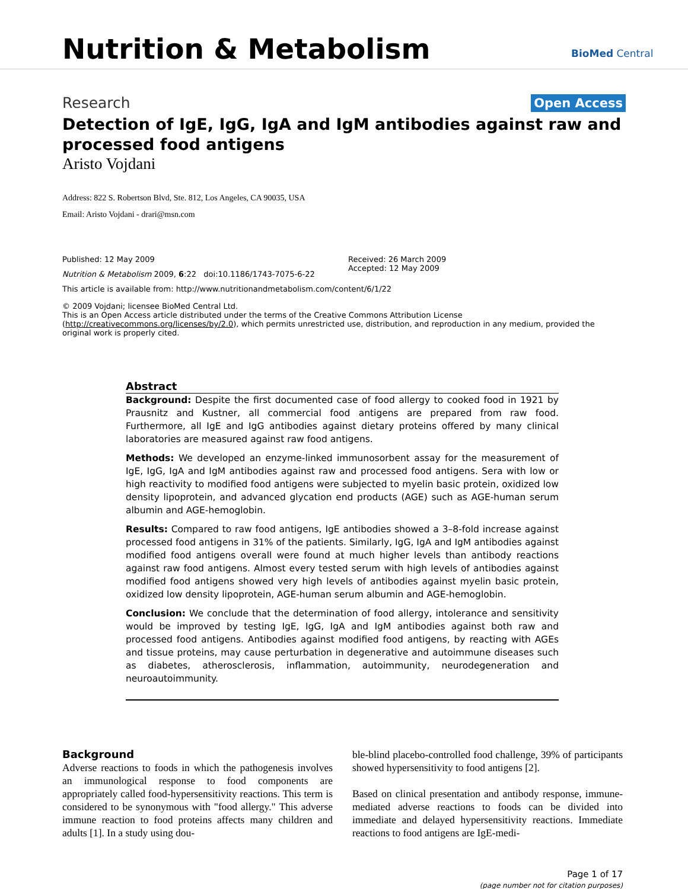Nutrition & Metabolism BioMed Central
Research Open Access
Detection of IgE, IgG, IgA and IgM antibodies against raw and processed food antigens
Aristo Vojdani
Address: 822 S. Robertson Blvd, Ste. 812, Los Angeles, CA 90035, USA
Email: Aristo Vojdani - drari@msn.com
Published: 12 May 2009
Nutrition & Metabolism 2009, 6:22 doi:10.1186/1743-7075-6-22
Received: 26 March 2009
Accepted: 12 May 2009
This article is available from: http://www.nutritionandmetabolism.com/content/6/1/22
© 2009 Vojdani; licensee BioMed Central Ltd.
This is an Open Access article distributed under the terms of the Creative Commons Attribution License (http://creativecommons.org/licenses/by/2.0), which permits unrestricted use, distribution, and reproduction in any medium, provided the original work is properly cited.
Abstract
Background: Despite the first documented case of food allergy to cooked food in 1921 by Prausnitz and Kustner, all commercial food antigens are prepared from raw food. Furthermore, all IgE and IgG antibodies against dietary proteins offered by many clinical laboratories are measured against raw food antigens.
Methods: We developed an enzyme-linked immunosorbent assay for the measurement of IgE, IgG, IgA and IgM antibodies against raw and processed food antigens. Sera with low or high reactivity to modified food antigens were subjected to myelin basic protein, oxidized low density lipoprotein, and advanced glycation end products (AGE) such as AGE-human serum albumin and AGE-hemoglobin.
Results: Compared to raw food antigens, IgE antibodies showed a 3–8-fold increase against processed food antigens in 31% of the patients. Similarly, IgG, IgA and IgM antibodies against modified food antigens overall were found at much higher levels than antibody reactions against raw food antigens. Almost every tested serum with high levels of antibodies against modified food antigens showed very high levels of antibodies against myelin basic protein, oxidized low density lipoprotein, AGE-human serum albumin and AGE-hemoglobin.
Conclusion: We conclude that the determination of food allergy, intolerance and sensitivity would be improved by testing IgE, IgG, IgA and IgM antibodies against both raw and processed food antigens. Antibodies against modified food antigens, by reacting with AGEs and tissue proteins, may cause perturbation in degenerative and autoimmune diseases such as diabetes, atherosclerosis, inflammation, autoimmunity, neurodegeneration and neuroautoimmunity.
Background
Adverse reactions to foods in which the pathogenesis involves an immunological response to food components are appropriately called food-hypersensitivity reactions. This term is considered to be synonymous with "food allergy." This adverse immune reaction to food proteins affects many children and adults [1]. In a study using dou-
ble-blind placebo-controlled food challenge, 39% of participants showed hypersensitivity to food antigens [2].
Based on clinical presentation and antibody response, immune-mediated adverse reactions to foods can be divided into immediate and delayed hypersensitivity reactions. Immediate reactions to food antigens are IgE-medi-
Page 1 of 17
(page number not for citation purposes)